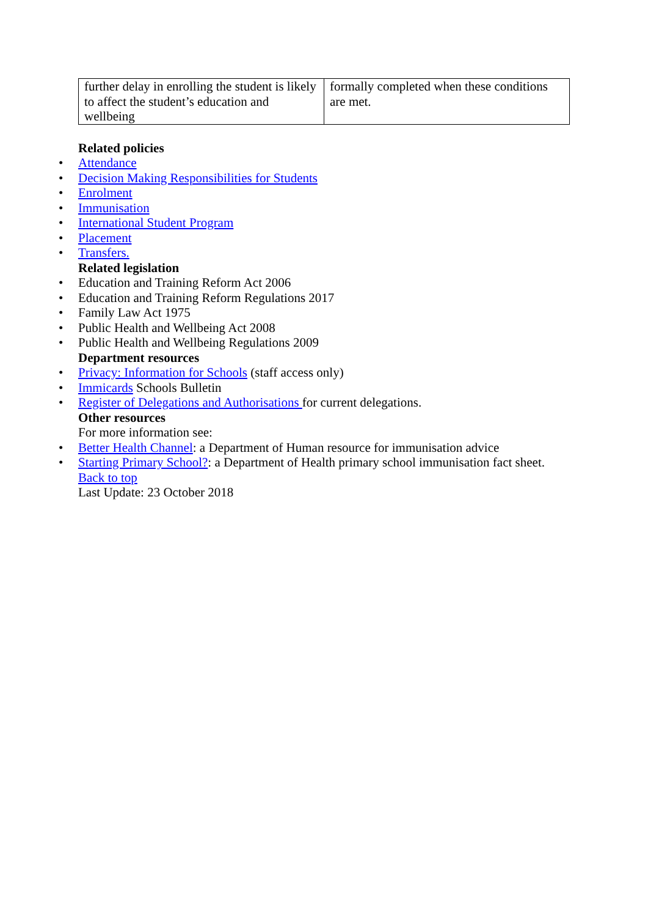| further delay in enrolling the student is likely to affect the student’s education and wellbeing | formally completed when these conditions are met. |
Related policies
• Attendance
• Decision Making Responsibilities for Students
• Enrolment
• Immunisation
• International Student Program
• Placement
• Transfers.
Related legislation
• Education and Training Reform Act 2006
• Education and Training Reform Regulations 2017
• Family Law Act 1975
• Public Health and Wellbeing Act 2008
• Public Health and Wellbeing Regulations 2009
Department resources
• Privacy: Information for Schools (staff access only)
• Immicards Schools Bulletin
• Register of Delegations and Authorisations for current delegations.
Other resources
For more information see:
• Better Health Channel: a Department of Human resource for immunisation advice
• Starting Primary School?: a Department of Health primary school immunisation fact sheet.
Back to top
Last Update: 23 October 2018